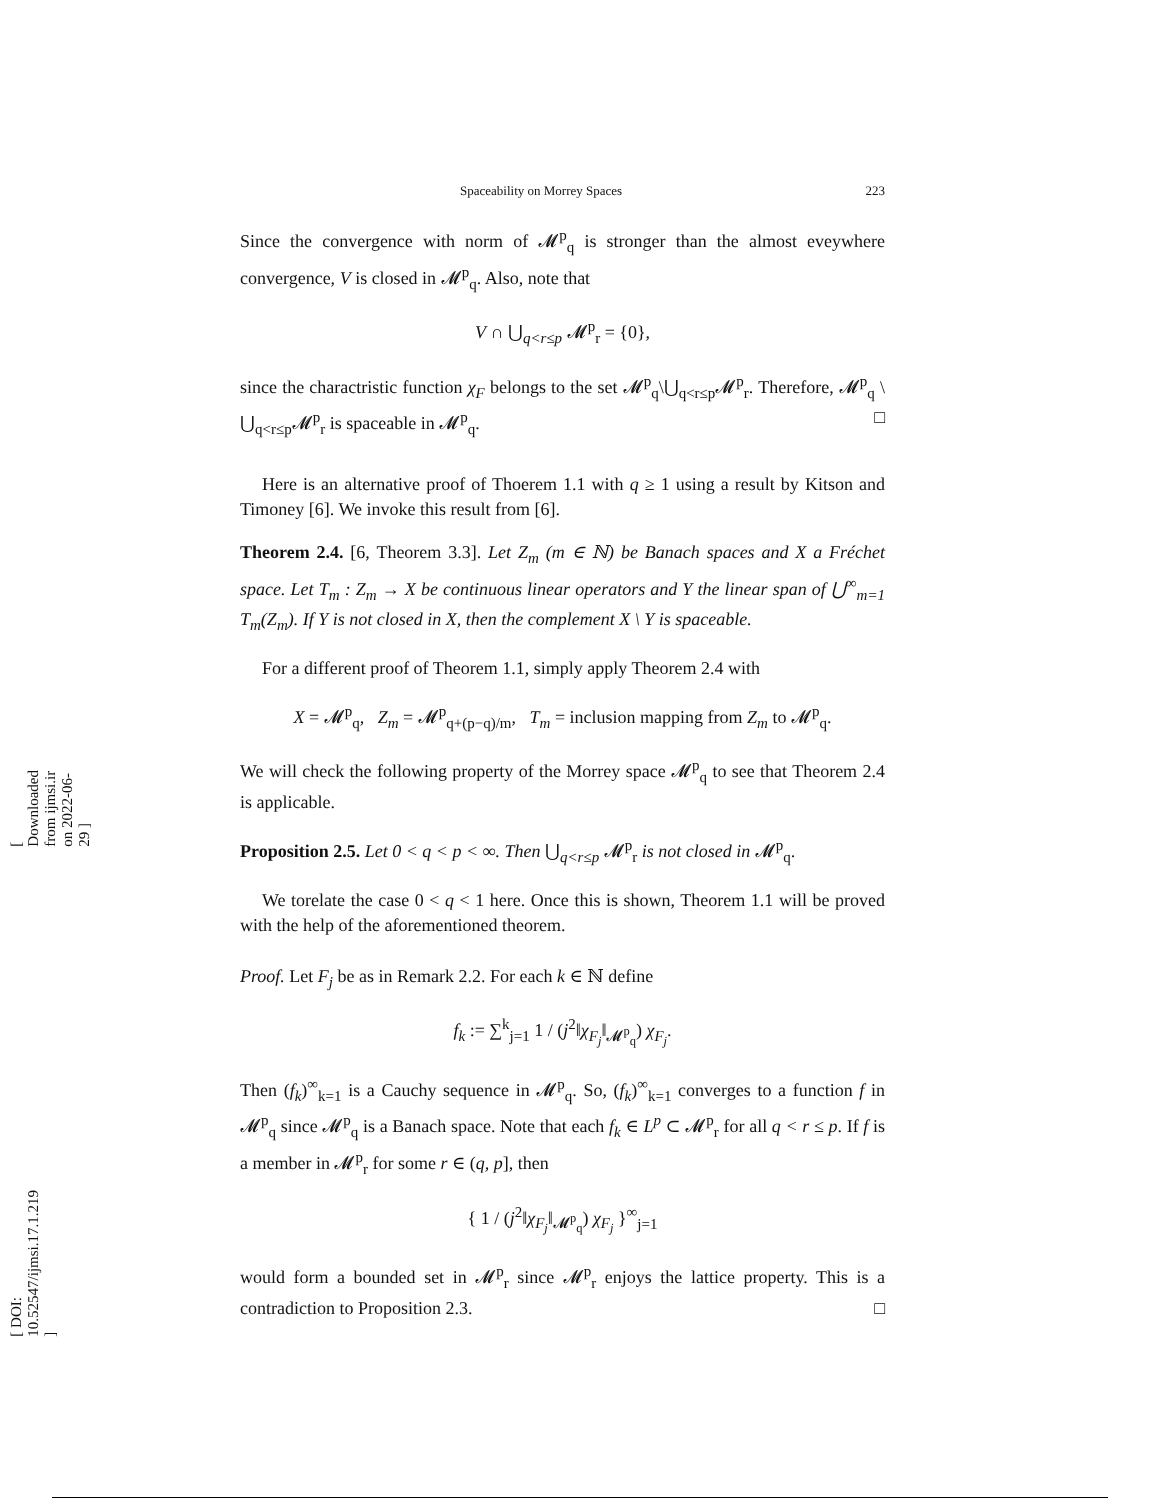[ Downloaded from ijmsi.ir on 2022-06-29 ]
[ DOI: 10.52547/ijmsi.17.1.219 ]
Spaceability on Morrey Spaces 223
Since the convergence with norm of 𝓜<sup>p</sup><sub>q</sub> is stronger than the almost eveywhere convergence, V is closed in 𝓜<sup>p</sup><sub>q</sub>. Also, note that
V ∩ ⋃<sub>q<r≤p</sub> 𝓜<sup>p</sup><sub>r</sub> = {0},
since the charactristic function χ<sub>F</sub> belongs to the set 𝓜<sup>p</sup><sub>q</sub>\⋃<sub>q<r≤p</sub>𝓜<sup>p</sup><sub>r</sub>. Therefore, 𝓜<sup>p</sup><sub>q</sub> \ ⋃<sub>q<r≤p</sub>𝓜<sup>p</sup><sub>r</sub> is spaceable in 𝓜<sup>p</sup><sub>q</sub>. □
Here is an alternative proof of Thoerem 1.1 with q ≥ 1 using a result by Kitson and Timoney [6]. We invoke this result from [6].
Theorem 2.4. [6, Theorem 3.3]. Let Z<sub>m</sub> (m ∈ ℕ) be Banach spaces and X a Fréchet space. Let T<sub>m</sub> : Z<sub>m</sub> → X be continuous linear operators and Y the linear span of ⋃<sup>∞</sup><sub>m=1</sub> T<sub>m</sub>(Z<sub>m</sub>). If Y is not closed in X, then the complement X \ Y is spaceable.
For a different proof of Theorem 1.1, simply apply Theorem 2.4 with
X = 𝓜<sup>p</sup><sub>q</sub>, Z<sub>m</sub> = 𝓜<sup>p</sup><sub>q+(p−q)/m</sub>, T<sub>m</sub> = inclusion mapping from Z<sub>m</sub> to 𝓜<sup>p</sup><sub>q</sub>.
We will check the following property of the Morrey space 𝓜<sup>p</sup><sub>q</sub> to see that Theorem 2.4 is applicable.
Proposition 2.5. Let 0 < q < p < ∞. Then ⋃<sub>q<r≤p</sub> 𝓜<sup>p</sup><sub>r</sub> is not closed in 𝓜<sup>p</sup><sub>q</sub>.
We torelate the case 0 < q < 1 here. Once this is shown, Theorem 1.1 will be proved with the help of the aforementioned theorem.
Proof. Let F<sub>j</sub> be as in Remark 2.2. For each k ∈ ℕ define
f<sub>k</sub> := ∑<sup>k</sup><sub>j=1</sub> 1 / (j<sup>2</sup>‖χ<sub>F<sub>j</sub></sub>‖<sub>𝓜<sup>p</sup><sub>q</sub></sub>) χ<sub>F<sub>j</sub></sub>.
Then (f<sub>k</sub>)<sup>∞</sup><sub>k=1</sub> is a Cauchy sequence in 𝓜<sup>p</sup><sub>q</sub>. So, (f<sub>k</sub>)<sup>∞</sup><sub>k=1</sub> converges to a function f in 𝓜<sup>p</sup><sub>q</sub> since 𝓜<sup>p</sup><sub>q</sub> is a Banach space. Note that each f<sub>k</sub> ∈ L<sup>p</sup> ⊂ 𝓜<sup>p</sup><sub>r</sub> for all q < r ≤ p. If f is a member in 𝓜<sup>p</sup><sub>r</sub> for some r ∈ (q, p], then
{ 1 / (j<sup>2</sup>‖χ<sub>F<sub>j</sub></sub>‖<sub>𝓜<sup>p</sup><sub>q</sub></sub>) χ<sub>F<sub>j</sub></sub> }<sup>∞</sup><sub>j=1</sub>
would form a bounded set in 𝓜<sup>p</sup><sub>r</sub> since 𝓜<sup>p</sup><sub>r</sub> enjoys the lattice property. This is a contradiction to Proposition 2.3. □